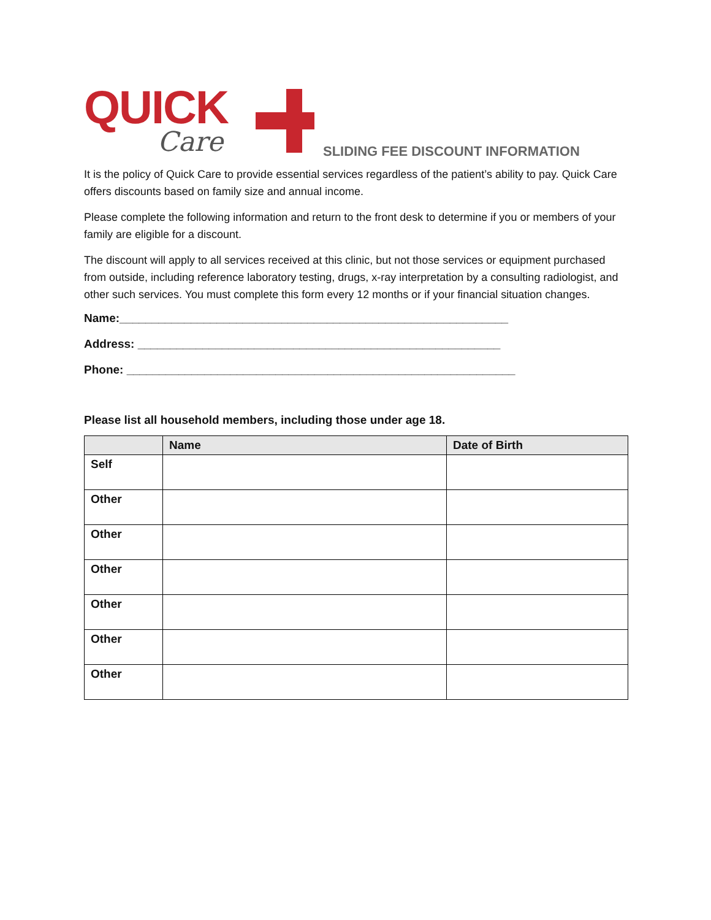QUICK
Care
SLIDING FEE DISCOUNT INFORMATION
It is the policy of Quick Care to provide essential services regardless of the patient’s ability to pay. Quick Care offers discounts based on family size and annual income.
Please complete the following information and return to the front desk to determine if you or members of your family are eligible for a discount.
The discount will apply to all services received at this clinic, but not those services or equipment purchased from outside, including reference laboratory testing, drugs, x-ray interpretation by a consulting radiologist, and other such services. You must complete this form every 12 months or if your financial situation changes.
Name:____________________________________________________________
Address: ________________________________________________________
Phone: ____________________________________________________________
Please list all household members, including those under age 18.
| | Name | Date of Birth |
| --- | --- | --- |
| Self | | |
| Other | | |
| Other | | |
| Other | | |
| Other | | |
| Other | | |
| Other | | |